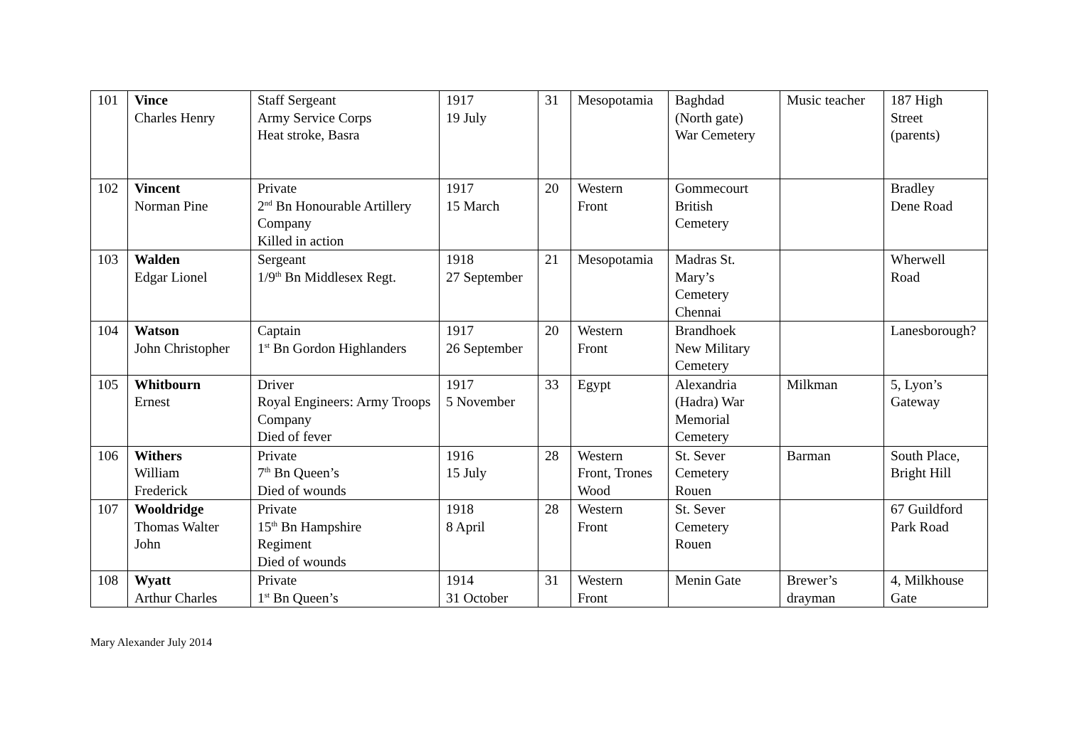| 101 | Vince Charles Henry | Staff Sergeant Army Service Corps Heat stroke, Basra | 1917 19 July | 31 | Mesopotamia | Baghdad (North gate) War Cemetery | Music teacher | 187 High Street (parents) |
| 102 | Vincent Norman Pine | Private 2<sup>nd</sup> Bn Honourable Artillery Company Killed in action | 1917 15 March | 20 | Western Front | Gommecourt British Cemetery | | Bradley Dene Road |
| 103 | Walden Edgar Lionel | Sergeant 1/9<sup>th</sup> Bn Middlesex Regt. | 1918 27 September | 21 | Mesopotamia | Madras St. Mary’s Cemetery Chennai | | Wherwell Road |
| 104 | Watson John Christopher | Captain 1<sup>st</sup> Bn Gordon Highlanders | 1917 26 September | 20 | Western Front | Brandhoek New Military Cemetery | | Lanesborough? |
| 105 | Whitbourn Ernest | Driver Royal Engineers: Army Troops Company Died of fever | 1917 5 November | 33 | Egypt | Alexandria (Hadra) War Memorial Cemetery | Milkman | 5, Lyon’s Gateway |
| 106 | Withers William Frederick | Private 7<sup>th</sup> Bn Queen’s Died of wounds | 1916 15 July | 28 | Western Front, Trones Wood | St. Sever Cemetery Rouen | Barman | South Place, Bright Hill |
| 107 | Wooldridge Thomas Walter John | Private 15<sup>th</sup> Bn Hampshire Regiment Died of wounds | 1918 8 April | 28 | Western Front | St. Sever Cemetery Rouen | | 67 Guildford Park Road |
| 108 | Wyatt Arthur Charles | Private 1<sup>st</sup> Bn Queen’s | 1914 31 October | 31 | Western Front | Menin Gate | Brewer’s drayman | 4, Milkhouse Gate |
Mary Alexander July 2014